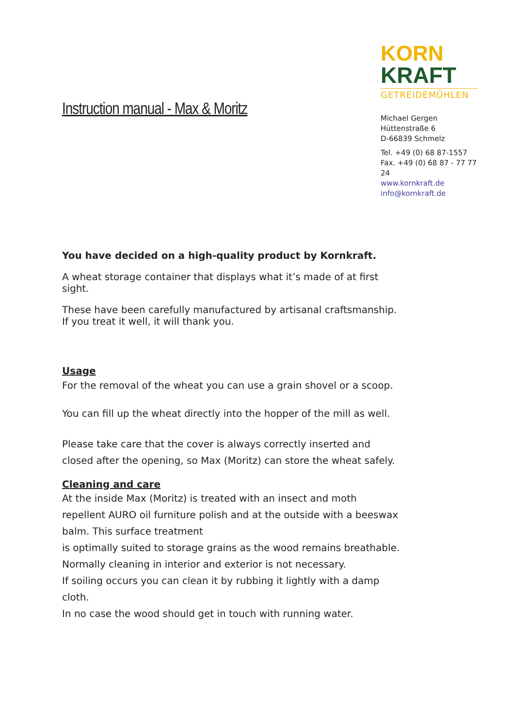Instruction manual - Max & Moritz
KORN
KRAFT
GETREIDEMÜHLEN
Michael Gergen
Hüttenstraße 6
D-66839 Schmelz
Tel. +49 (0) 68 87-1557
Fax. +49 (0) 68 87 - 77 77 24
www.kornkraft.de
info@kornkraft.de
You have decided on a high-quality product by Kornkraft.
A wheat storage container that displays what it’s made of at first sight.
These have been carefully manufactured by artisanal craftsmanship.
If you treat it well, it will thank you.
Usage
For the removal of the wheat you can use a grain shovel or a scoop.
You can fill up the wheat directly into the hopper of the mill as well.
Please take care that the cover is always correctly inserted and closed after the opening, so Max (Moritz) can store the wheat safely.
Cleaning and care
At the inside Max (Moritz) is treated with an insect and moth repellent AURO oil furniture polish and at the outside with a beeswax balm. This surface treatment
is optimally suited to storage grains as the wood remains breathable.
Normally cleaning in interior and exterior is not necessary.
If soiling occurs you can clean it by rubbing it lightly with a damp cloth.
In no case the wood should get in touch with running water.